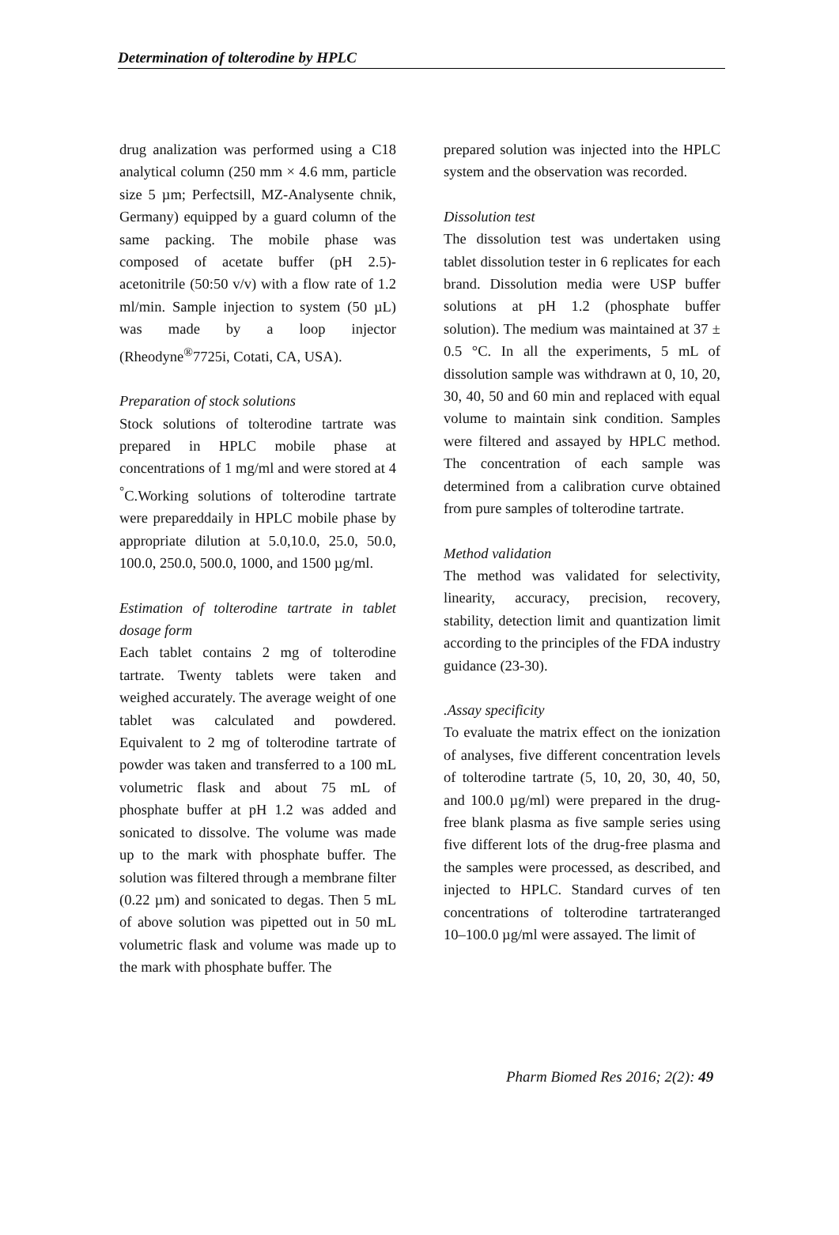Determination of tolterodine by HPLC
drug analization was performed using a C18 analytical column (250 mm × 4.6 mm, particle size 5 µm; Perfectsill, MZ-Analysente chnik, Germany) equipped by a guard column of the same packing. The mobile phase was composed of acetate buffer (pH 2.5)-acetonitrile (50:50 v/v) with a flow rate of 1.2 ml/min. Sample injection to system (50 µL) was made by a loop injector (Rheodyne<sup>®</sup>7725i, Cotati, CA, USA).
Preparation of stock solutions
Stock solutions of tolterodine tartrate was prepared in HPLC mobile phase at concentrations of 1 mg/ml and were stored at 4 <sup>°</sup>C.Working solutions of tolterodine tartrate were prepareddaily in HPLC mobile phase by appropriate dilution at 5.0,10.0, 25.0, 50.0, 100.0, 250.0, 500.0, 1000, and 1500 µg/ml.
Estimation of tolterodine tartrate in tablet dosage form
Each tablet contains 2 mg of tolterodine tartrate. Twenty tablets were taken and weighed accurately. The average weight of one tablet was calculated and powdered. Equivalent to 2 mg of tolterodine tartrate of powder was taken and transferred to a 100 mL volumetric flask and about 75 mL of phosphate buffer at pH 1.2 was added and sonicated to dissolve. The volume was made up to the mark with phosphate buffer. The solution was filtered through a membrane filter (0.22 µm) and sonicated to degas. Then 5 mL of above solution was pipetted out in 50 mL volumetric flask and volume was made up to the mark with phosphate buffer. The
prepared solution was injected into the HPLC system and the observation was recorded.
Dissolution test
The dissolution test was undertaken using tablet dissolution tester in 6 replicates for each brand. Dissolution media were USP buffer solutions at pH 1.2 (phosphate buffer solution). The medium was maintained at 37 ± 0.5 °C. In all the experiments, 5 mL of dissolution sample was withdrawn at 0, 10, 20, 30, 40, 50 and 60 min and replaced with equal volume to maintain sink condition. Samples were filtered and assayed by HPLC method. The concentration of each sample was determined from a calibration curve obtained from pure samples of tolterodine tartrate.
Method validation
The method was validated for selectivity, linearity, accuracy, precision, recovery, stability, detection limit and quantization limit according to the principles of the FDA industry guidance (23-30).
.Assay specificity
To evaluate the matrix effect on the ionization of analyses, five different concentration levels of tolterodine tartrate (5, 10, 20, 30, 40, 50, and 100.0 µg/ml) were prepared in the drug-free blank plasma as five sample series using five different lots of the drug-free plasma and the samples were processed, as described, and injected to HPLC. Standard curves of ten concentrations of tolterodine tartrateranged 10–100.0 µg/ml were assayed. The limit of
Pharm Biomed Res 2016; 2(2): 49